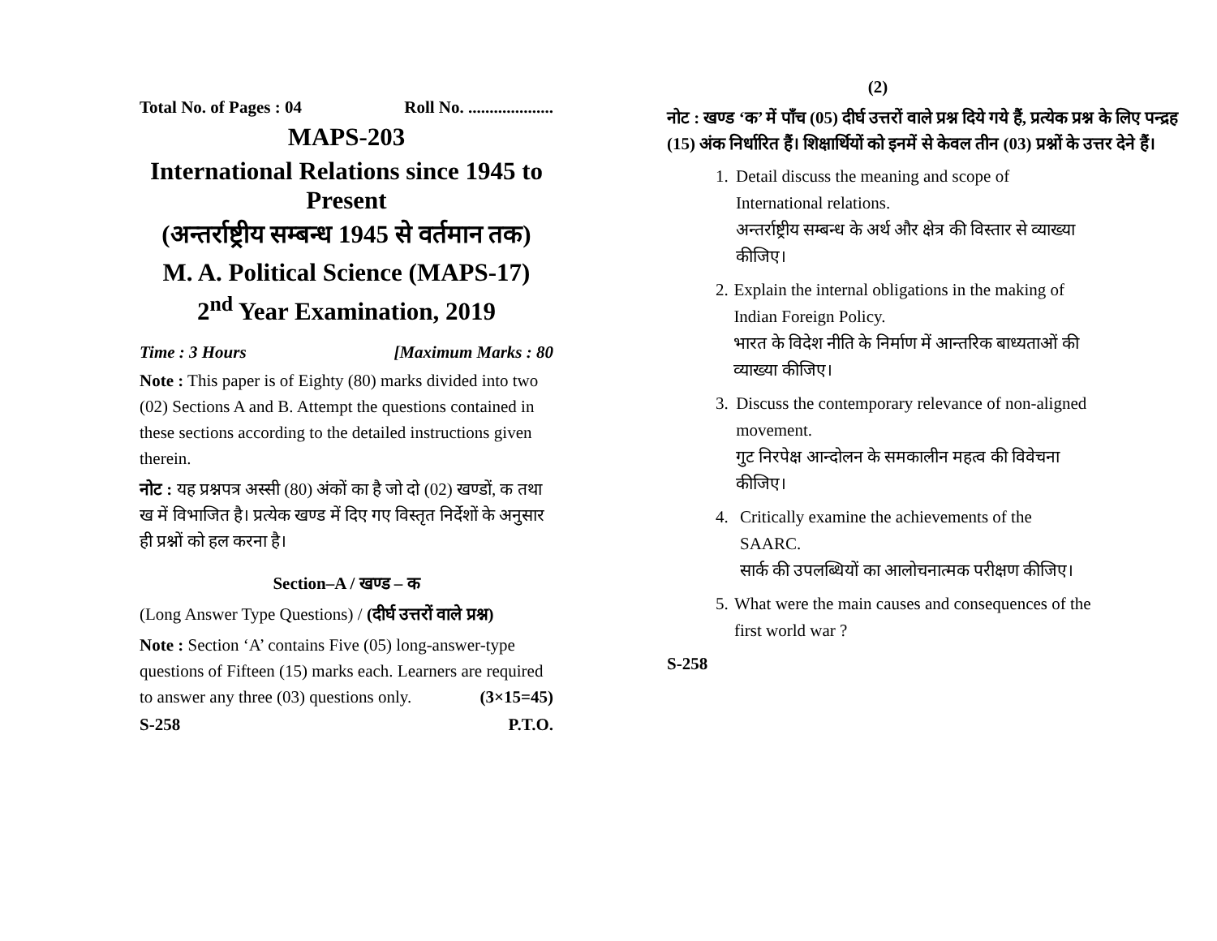Total No. of Pages : 04 Roll No. ....................
MAPS-203
International Relations since 1945 to Present
(अन्तर्राष्ट्रीय सम्बन्ध 1945 से वर्तमान तक)
M. A. Political Science (MAPS-17)
2<sup>nd</sup> Year Examination, 2019
Time : 3 Hours [Maximum Marks : 80
Note : This paper is of Eighty (80) marks divided into two (02) Sections A and B. Attempt the questions contained in these sections according to the detailed instructions given therein.
नोट : यह प्रश्नपत्र अस्सी (80) अंकों का है जो दो (02) खण्डों, क तथा ख में विभाजित है। प्रत्येक खण्ड में दिए गए विस्तृत निर्देशों के अनुसार ही प्रश्नों को हल करना है।
Section–A / खण्ड – क
(Long Answer Type Questions) / (दीर्घ उत्तरों वाले प्रश्न)
Note : Section ‘A’ contains Five (05) long-answer-type questions of Fifteen (15) marks each. Learners are required to answer any three (03) questions only. (3×15=45)
S-258 P.T.O.
(2)
नोट : खण्ड ‘क’ में पाँच (05) दीर्घ उत्तरों वाले प्रश्न दिये गये हैं, प्रत्येक प्रश्न के लिए पन्द्रह (15) अंक निर्धारित हैं। शिक्षार्थियों को इनमें से केवल तीन (03) प्रश्नों के उत्तर देने हैं।
1. Detail discuss the meaning and scope of International relations.
अन्तर्राष्ट्रीय सम्बन्ध के अर्थ और क्षेत्र की विस्तार से व्याख्या कीजिए।
2. Explain the internal obligations in the making of Indian Foreign Policy.
भारत के विदेश नीति के निर्माण में आन्तरिक बाध्यताओं की व्याख्या कीजिए।
3. Discuss the contemporary relevance of non-aligned movement.
गुट निरपेक्ष आन्दोलन के समकालीन महत्व की विवेचना कीजिए।
4. Critically examine the achievements of the SAARC.
सार्क की उपलब्धियों का आलोचनात्मक परीक्षण कीजिए।
5. What were the main causes and consequences of the first world war ?
S-258